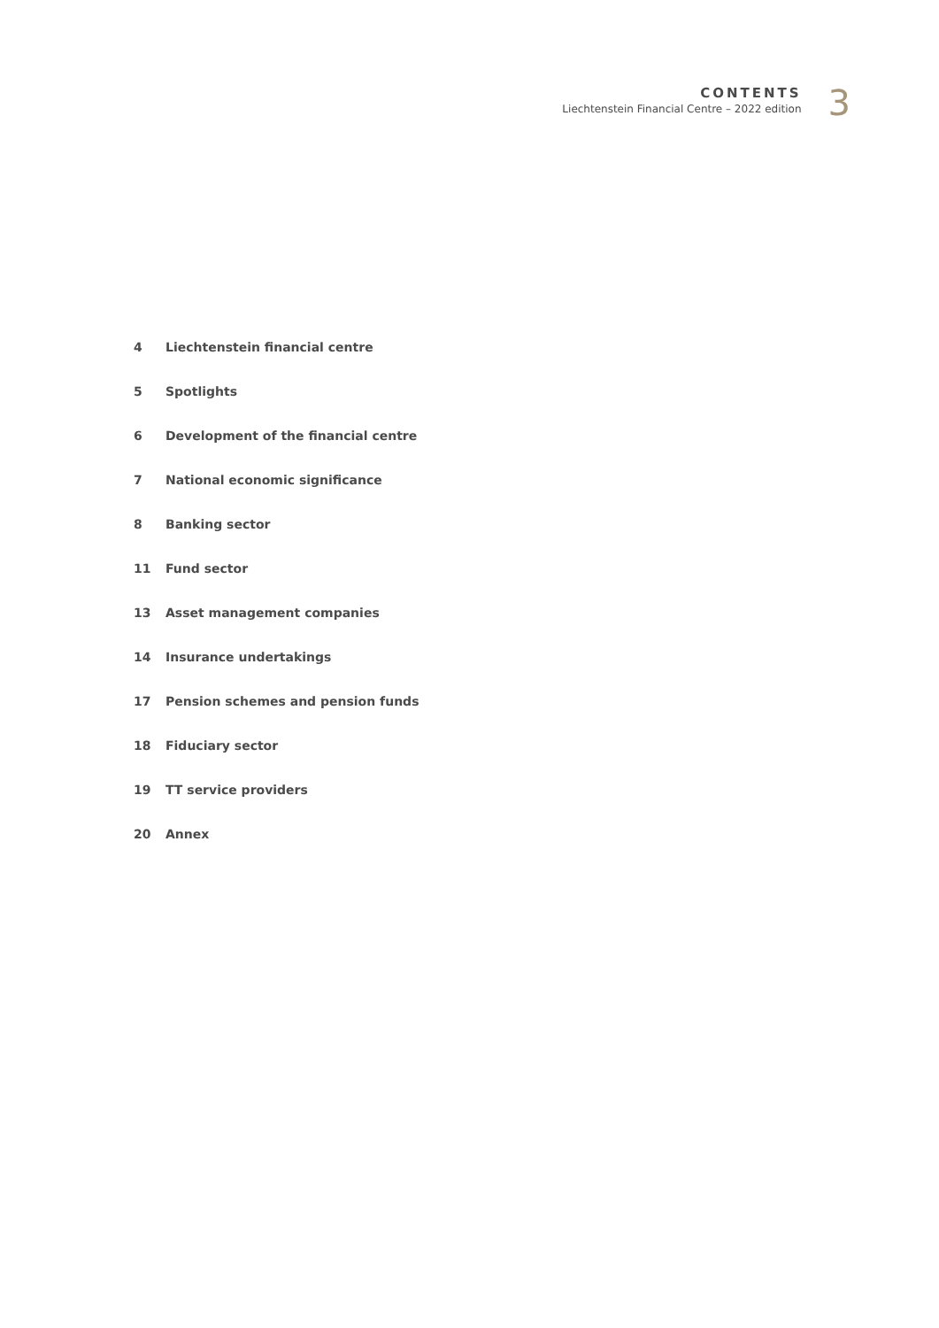CONTENTS
Liechtenstein Financial Centre – 2022 edition
3
4 Liechtenstein financial centre
5 Spotlights
6 Development of the financial centre
7 National economic significance
8 Banking sector
11 Fund sector
13 Asset management companies
14 Insurance undertakings
17 Pension schemes and pension funds
18 Fiduciary sector
19 TT service providers
20 Annex